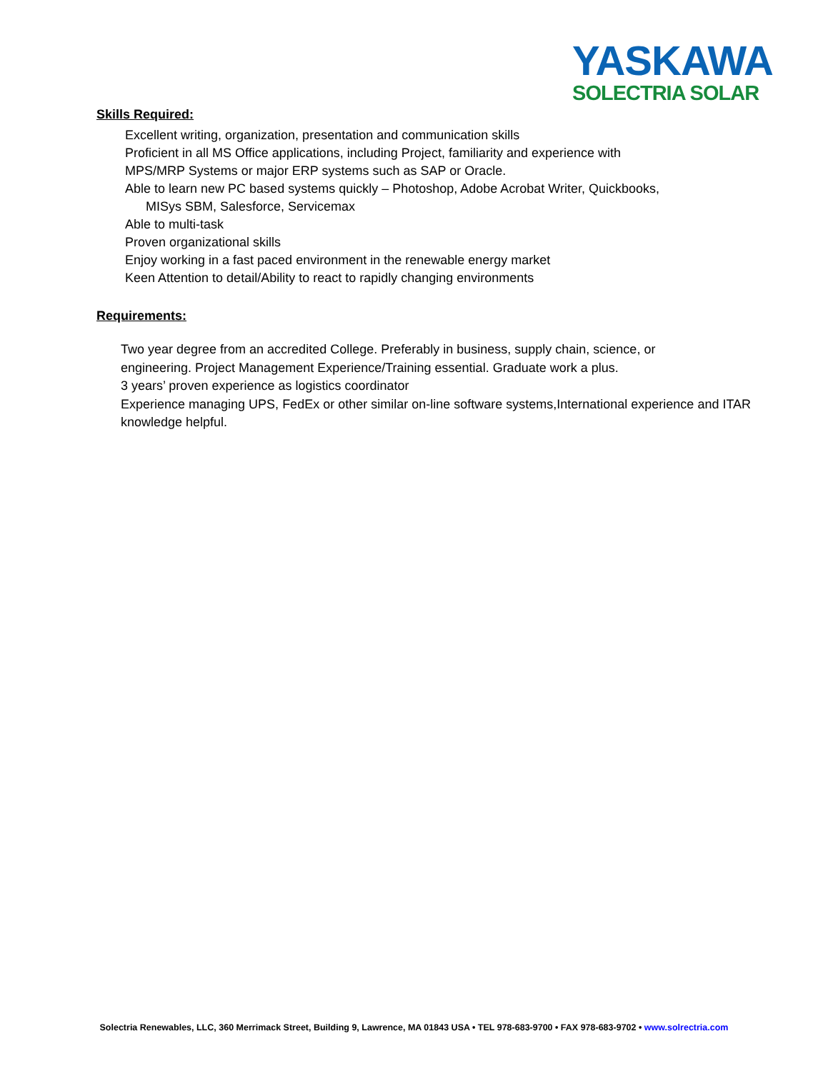YASKAWA
SOLECTRIA SOLAR
Skills Required:
Excellent writing, organization, presentation and communication skills
Proficient in all MS Office applications, including Project, familiarity and experience with
MPS/MRP Systems or major ERP systems such as SAP or Oracle.
Able to learn new PC based systems quickly – Photoshop, Adobe Acrobat Writer, Quickbooks,
MISys SBM, Salesforce, Servicemax
Able to multi-task
Proven organizational skills
Enjoy working in a fast paced environment in the renewable energy market
Keen Attention to detail/Ability to react to rapidly changing environments
Requirements:
Two year degree from an accredited College. Preferably in business, supply chain, science, or
engineering. Project Management Experience/Training essential. Graduate work a plus.
3 years’ proven experience as logistics coordinator
Experience managing UPS, FedEx or other similar on-line software systems,International experience and ITAR
knowledge helpful.
Solectria Renewables, LLC, 360 Merrimack Street, Building 9, Lawrence, MA 01843 USA • TEL 978-683-9700 • FAX 978-683-9702 • www.solrectria.com